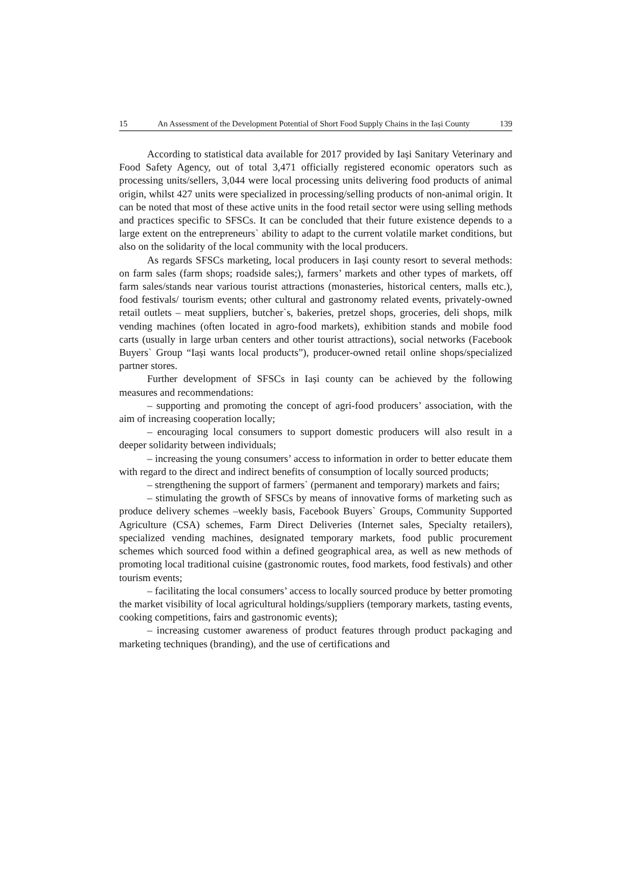15 An Assessment of the Development Potential of Short Food Supply Chains in the Iași County 139
According to statistical data available for 2017 provided by Iași Sanitary Veterinary and Food Safety Agency, out of total 3,471 officially registered economic operators such as processing units/sellers, 3,044 were local processing units delivering food products of animal origin, whilst 427 units were specialized in processing/selling products of non-animal origin. It can be noted that most of these active units in the food retail sector were using selling methods and practices specific to SFSCs. It can be concluded that their future existence depends to a large extent on the entrepreneurs` ability to adapt to the current volatile market conditions, but also on the solidarity of the local community with the local producers.
As regards SFSCs marketing, local producers in Iași county resort to several methods: on farm sales (farm shops; roadside sales;), farmers’ markets and other types of markets, off farm sales/stands near various tourist attractions (monasteries, historical centers, malls etc.), food festivals/ tourism events; other cultural and gastronomy related events, privately-owned retail outlets – meat suppliers, butcher`s, bakeries, pretzel shops, groceries, deli shops, milk vending machines (often located in agro-food markets), exhibition stands and mobile food carts (usually in large urban centers and other tourist attractions), social networks (Facebook Buyers` Group “Iași wants local products”), producer-owned retail online shops/specialized partner stores.
Further development of SFSCs in Iași county can be achieved by the following measures and recommendations:
– supporting and promoting the concept of agri-food producers’ association, with the aim of increasing cooperation locally;
– encouraging local consumers to support domestic producers will also result in a deeper solidarity between individuals;
– increasing the young consumers’ access to information in order to better educate them with regard to the direct and indirect benefits of consumption of locally sourced products;
– strengthening the support of farmers` (permanent and temporary) markets and fairs;
– stimulating the growth of SFSCs by means of innovative forms of marketing such as produce delivery schemes –weekly basis, Facebook Buyers` Groups, Community Supported Agriculture (CSA) schemes, Farm Direct Deliveries (Internet sales, Specialty retailers), specialized vending machines, designated temporary markets, food public procurement schemes which sourced food within a defined geographical area, as well as new methods of promoting local traditional cuisine (gastronomic routes, food markets, food festivals) and other tourism events;
– facilitating the local consumers’ access to locally sourced produce by better promoting the market visibility of local agricultural holdings/suppliers (temporary markets, tasting events, cooking competitions, fairs and gastronomic events);
– increasing customer awareness of product features through product packaging and marketing techniques (branding), and the use of certifications and